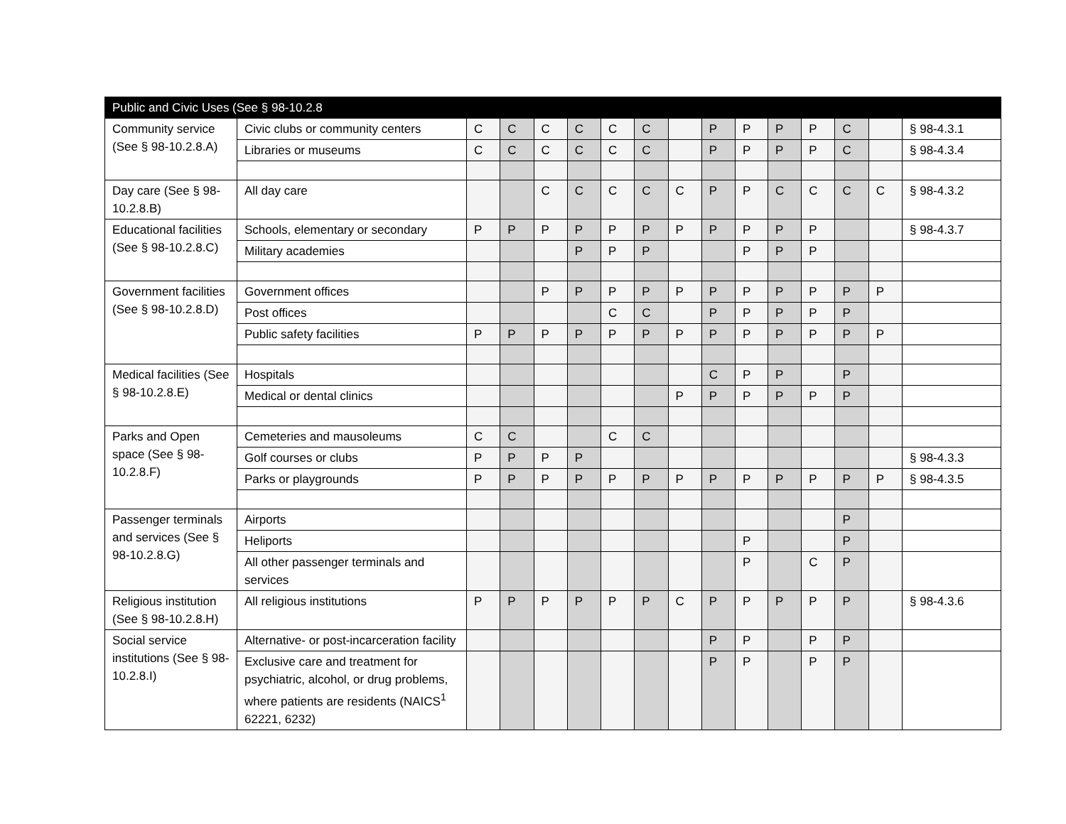| Public and Civic Uses (See § 98-10.2.8 | | | | | | | | | | | | | | | |
| --- | --- | --- | --- | --- | --- | --- | --- | --- | --- | --- | --- | --- | --- | --- | --- |
| Community service (See § 98-10.2.8.A) | Civic clubs or community centers | C | C | C | C | C | C | | P | P | P | P | C | | § 98-4.3.1 |
| | Libraries or museums | C | C | C | C | C | C | | P | P | P | P | C | | § 98-4.3.4 |
| Day care (See § 98-10.2.8.B) | All day care | | | C | C | C | C | C | P | P | C | C | C | C | § 98-4.3.2 |
| Educational facilities (See § 98-10.2.8.C) | Schools, elementary or secondary | P | P | P | P | P | P | P | P | P | P | P | | | § 98-4.3.7 |
| | Military academies | | | | P | P | P | | | P | P | P | | | |
| Government facilities (See § 98-10.2.8.D) | Government offices | | | P | P | P | P | P | P | P | P | P | P | P | |
| | Post offices | | | | | C | C | | P | P | P | P | P | | |
| | Public safety facilities | P | P | P | P | P | P | P | P | P | P | P | P | P | |
| Medical facilities (See § 98-10.2.8.E) | Hospitals | | | | | | | | C | P | P | | P | | |
| | Medical or dental clinics | | | | | | | P | P | P | P | P | P | | |
| Parks and Open space (See § 98-10.2.8.F) | Cemeteries and mausoleums | C | C | | | C | C | | | | | | | | |
| | Golf courses or clubs | P | P | P | P | | | | | | | | | | § 98-4.3.3 |
| | Parks or playgrounds | P | P | P | P | P | P | P | P | P | P | P | P | P | § 98-4.3.5 |
| Passenger terminals and services (See § 98-10.2.8.G) | Airports | | | | | | | | | | | | P | | |
| | Heliports | | | | | | | | | P | | | P | | |
| | All other passenger terminals and services | | | | | | | | | P | | C | P | | |
| Religious institution (See § 98-10.2.8.H) | All religious institutions | P | P | P | P | P | P | C | P | P | P | P | P | | § 98-4.3.6 |
| Social service institutions (See § 98-10.2.8.I) | Alternative- or post-incarceration facility | | | | | | | | P | P | | P | P | | |
| | Exclusive care and treatment for psychiatric, alcohol, or drug problems, where patients are residents (NAICS<sup>1</sup> 62221, 6232) | | | | | | | | P | P | | P | P | | |